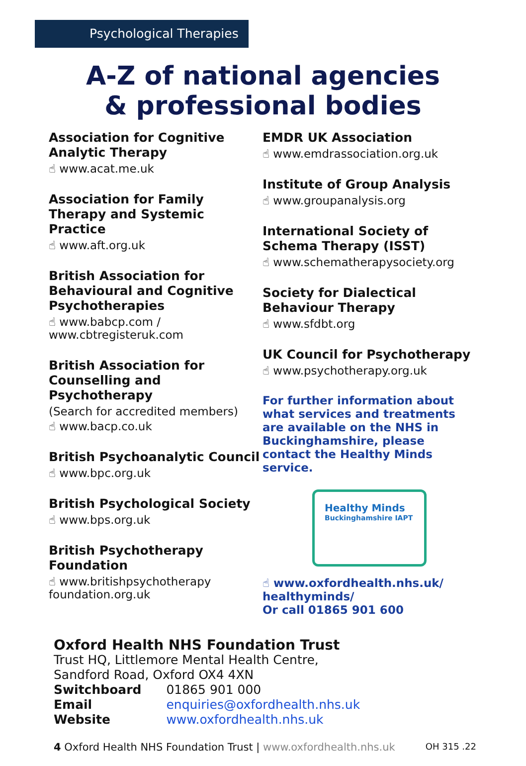Psychological Therapies
A-Z of national agencies
& professional bodies
Association for Cognitive Analytic Therapy
☝ www.acat.me.uk
Association for Family Therapy and Systemic Practice
☝ www.aft.org.uk
British Association for Behavioural and Cognitive Psychotherapies
☝ www.babcp.com / www.cbtregisteruk.com
British Association for Counselling and Psychotherapy
(Search for accredited members)
☝ www.bacp.co.uk
British Psychoanalytic Council
☝ www.bpc.org.uk
British Psychological Society
☝ www.bps.org.uk
British Psychotherapy Foundation
☝ www.britishpsychotherapy foundation.org.uk
EMDR UK Association
☝ www.emdrassociation.org.uk
Institute of Group Analysis
☝ www.groupanalysis.org
International Society of Schema Therapy (ISST)
☝ www.schematherapysociety.org
Society for Dialectical Behaviour Therapy
☝ www.sfdbt.org
UK Council for Psychotherapy
☝ www.psychotherapy.org.uk
For further information about what services and treatments are available on the NHS in Buckinghamshire, please contact the Healthy Minds service.
Healthy Minds
Buckinghamshire IAPT
☝ www.oxfordhealth.nhs.uk/ healthyminds/
Or call 01865 901 600
Oxford Health NHS Foundation Trust
Trust HQ, Littlemore Mental Health Centre,
Sandford Road, Oxford OX4 4XN
| Switchboard | 01865 901 000 |
| Email | enquiries@oxfordhealth.nhs.uk |
| Website | www.oxfordhealth.nhs.uk |
4 Oxford Health NHS Foundation Trust | www.oxfordhealth.nhs.uk OH 315 .22